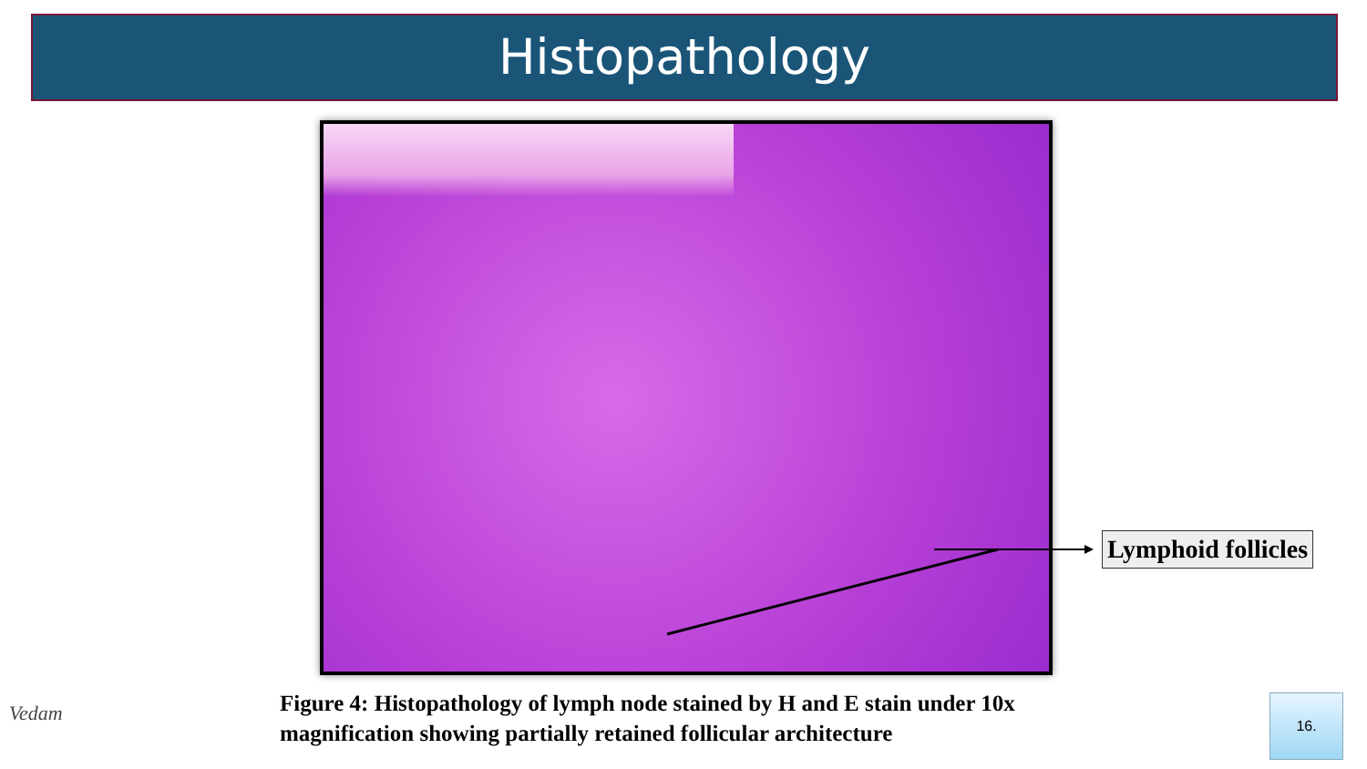Histopathology
Lymphoid follicles
Figure 4: Histopathology of lymph node stained by H and E stain under 10x magnification showing partially retained follicular architecture
Vedam
16.